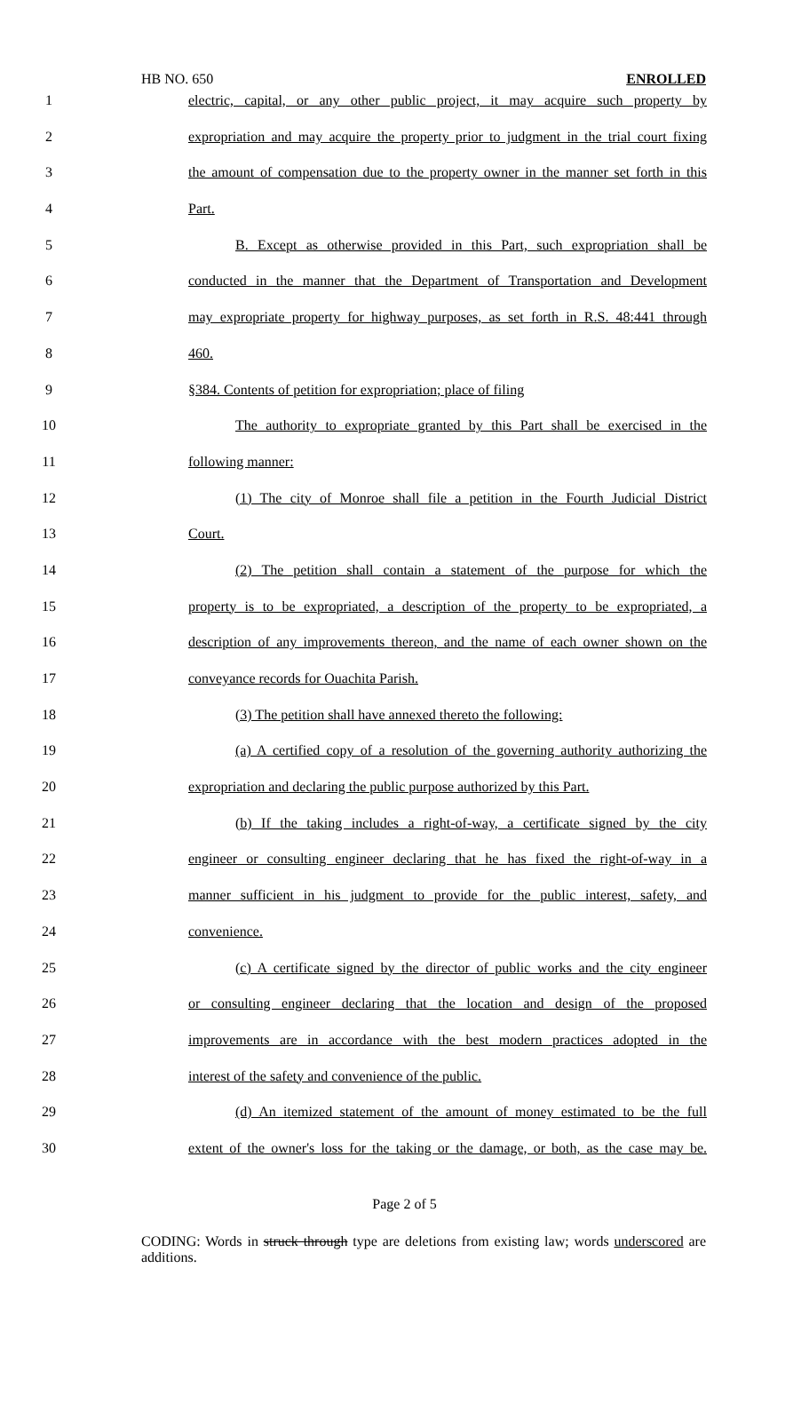HB NO. 650 ENROLLED
1 electric, capital, or any other public project, it may acquire such property by
2 expropriation and may acquire the property prior to judgment in the trial court fixing
3 the amount of compensation due to the property owner in the manner set forth in this
4 Part.
5 B. Except as otherwise provided in this Part, such expropriation shall be
6 conducted in the manner that the Department of Transportation and Development
7 may expropriate property for highway purposes, as set forth in R.S. 48:441 through
8 460.
9 §384. Contents of petition for expropriation; place of filing
10 The authority to expropriate granted by this Part shall be exercised in the
11 following manner:
12 (1) The city of Monroe shall file a petition in the Fourth Judicial District
13 Court.
14 (2) The petition shall contain a statement of the purpose for which the
15 property is to be expropriated, a description of the property to be expropriated, a
16 description of any improvements thereon, and the name of each owner shown on the
17 conveyance records for Ouachita Parish.
18 (3) The petition shall have annexed thereto the following:
19 (a) A certified copy of a resolution of the governing authority authorizing the
20 expropriation and declaring the public purpose authorized by this Part.
21 (b) If the taking includes a right-of-way, a certificate signed by the city
22 engineer or consulting engineer declaring that he has fixed the right-of-way in a
23 manner sufficient in his judgment to provide for the public interest, safety, and
24 convenience.
25 (c) A certificate signed by the director of public works and the city engineer
26 or consulting engineer declaring that the location and design of the proposed
27 improvements are in accordance with the best modern practices adopted in the
28 interest of the safety and convenience of the public.
29 (d) An itemized statement of the amount of money estimated to be the full
30 extent of the owner's loss for the taking or the damage, or both, as the case may be.
Page 2 of 5
CODING: Words in struck through type are deletions from existing law; words underscored are additions.